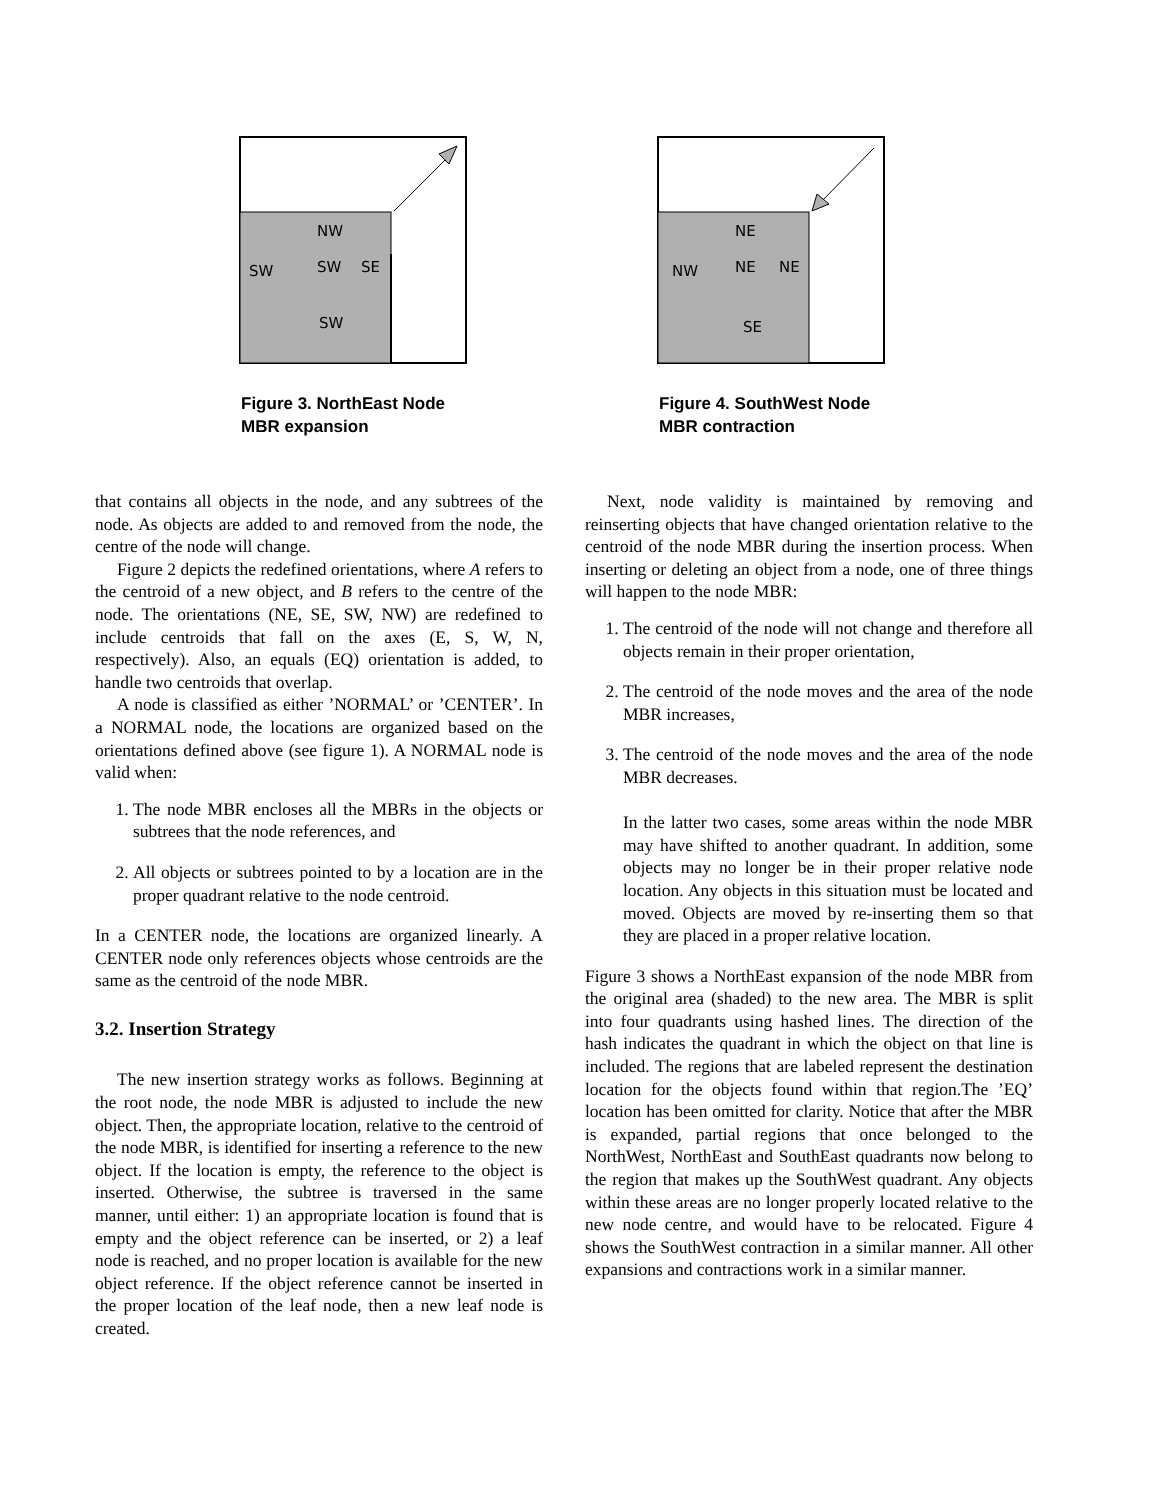NW
SW
SW
SE
SW
Figure 3. NorthEast Node MBR expansion
that contains all objects in the node, and any subtrees of the node. As objects are added to and removed from the node, the centre of the node will change.
Figure 2 depicts the redefined orientations, where A refers to the centroid of a new object, and B refers to the centre of the node. The orientations (NE, SE, SW, NW) are redefined to include centroids that fall on the axes (E, S, W, N, respectively). Also, an equals (EQ) orientation is added, to handle two centroids that overlap.
A node is classified as either ’NORMAL’ or ’CENTER’. In a NORMAL node, the locations are organized based on the orientations defined above (see figure 1). A NORMAL node is valid when:
1. The node MBR encloses all the MBRs in the objects or subtrees that the node references, and
2. All objects or subtrees pointed to by a location are in the proper quadrant relative to the node centroid.
In a CENTER node, the locations are organized linearly. A CENTER node only references objects whose centroids are the same as the centroid of the node MBR.
3.2. Insertion Strategy
The new insertion strategy works as follows. Beginning at the root node, the node MBR is adjusted to include the new object. Then, the appropriate location, relative to the centroid of the node MBR, is identified for inserting a reference to the new object. If the location is empty, the reference to the object is inserted. Otherwise, the subtree is traversed in the same manner, until either: 1) an appropriate location is found that is empty and the object reference can be inserted, or 2) a leaf node is reached, and no proper location is available for the new object reference. If the object reference cannot be inserted in the proper location of the leaf node, then a new leaf node is created.
NE
NW
NE
NE
SE
Figure 4. SouthWest Node MBR contraction
Next, node validity is maintained by removing and reinserting objects that have changed orientation relative to the centroid of the node MBR during the insertion process. When inserting or deleting an object from a node, one of three things will happen to the node MBR:
1. The centroid of the node will not change and therefore all objects remain in their proper orientation,
2. The centroid of the node moves and the area of the node MBR increases,
3. The centroid of the node moves and the area of the node MBR decreases.
In the latter two cases, some areas within the node MBR may have shifted to another quadrant. In addition, some objects may no longer be in their proper relative node location. Any objects in this situation must be located and moved. Objects are moved by re-inserting them so that they are placed in a proper relative location.
Figure 3 shows a NorthEast expansion of the node MBR from the original area (shaded) to the new area. The MBR is split into four quadrants using hashed lines. The direction of the hash indicates the quadrant in which the object on that line is included. The regions that are labeled represent the destination location for the objects found within that region.The ’EQ’ location has been omitted for clarity. Notice that after the MBR is expanded, partial regions that once belonged to the NorthWest, NorthEast and SouthEast quadrants now belong to the region that makes up the SouthWest quadrant. Any objects within these areas are no longer properly located relative to the new node centre, and would have to be relocated. Figure 4 shows the SouthWest contraction in a similar manner. All other expansions and contractions work in a similar manner.